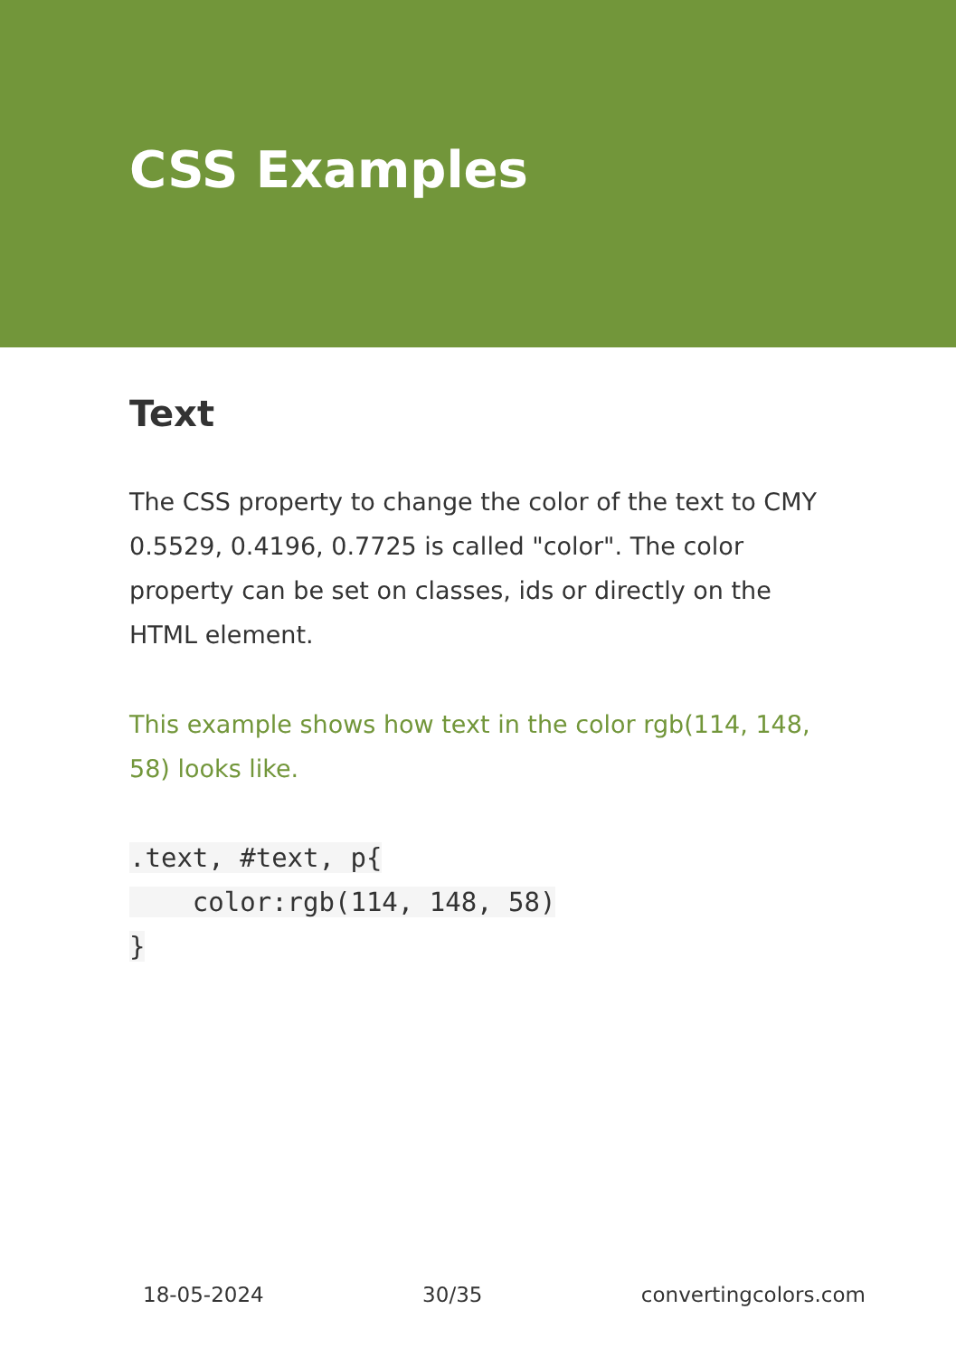CSS Examples
Text
The CSS property to change the color of the text to CMY 0.5529, 0.4196, 0.7725 is called "color". The color property can be set on classes, ids or directly on the HTML element.
This example shows how text in the color rgb(114, 148, 58) looks like.
.text, #text, p{
    color:rgb(114, 148, 58)
}
18-05-2024 30/35 convertingcolors.com